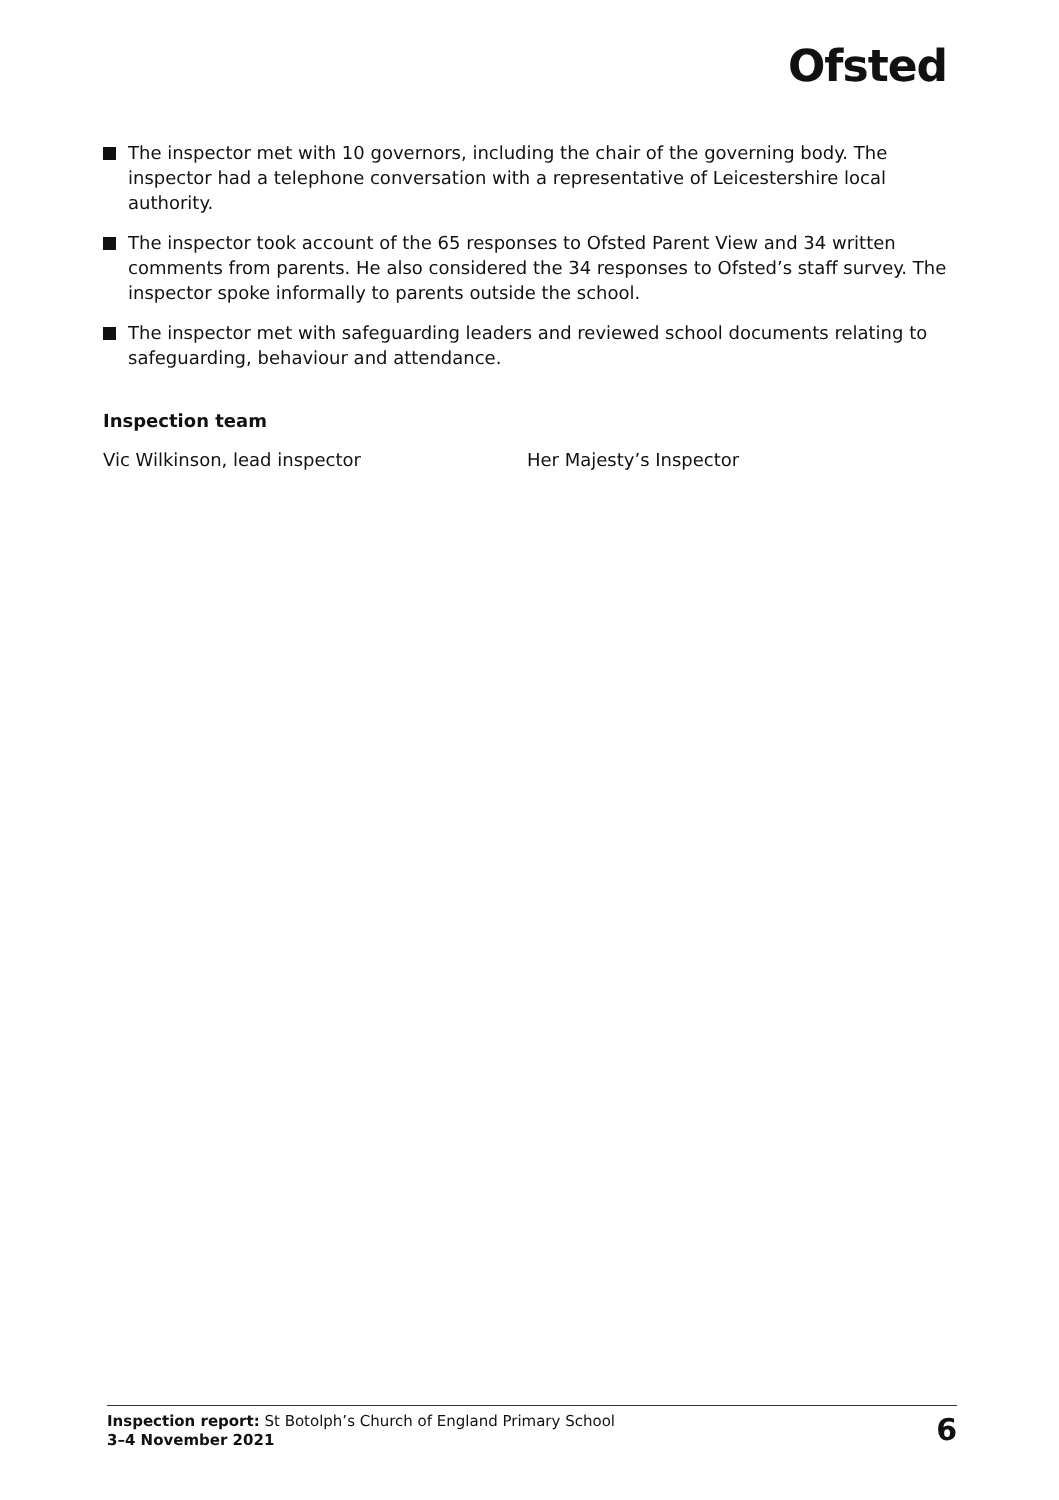Ofsted
The inspector met with 10 governors, including the chair of the governing body. The inspector had a telephone conversation with a representative of Leicestershire local authority.
The inspector took account of the 65 responses to Ofsted Parent View and 34 written comments from parents. He also considered the 34 responses to Ofsted’s staff survey. The inspector spoke informally to parents outside the school.
The inspector met with safeguarding leaders and reviewed school documents relating to safeguarding, behaviour and attendance.
Inspection team
Vic Wilkinson, lead inspector Her Majesty’s Inspector
Inspection report: St Botolph’s Church of England Primary School
3–4 November 2021
6